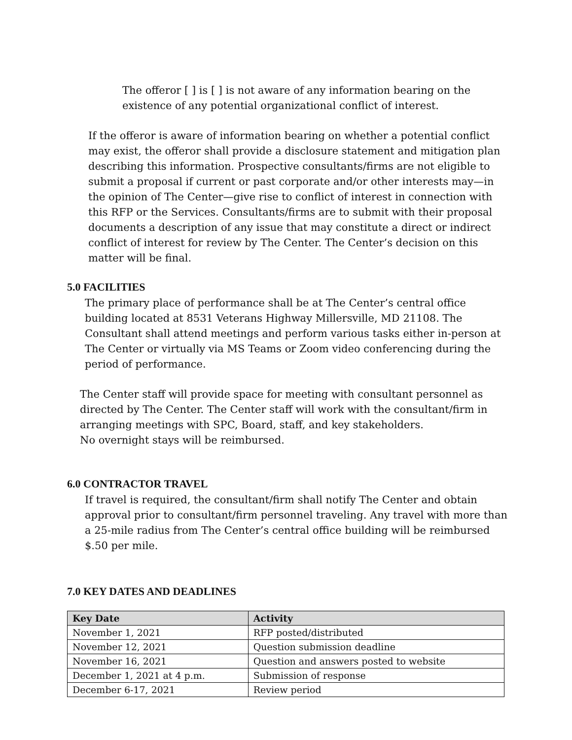The offeror [ ] is [ ] is not aware of any information bearing on the existence of any potential organizational conflict of interest.
If the offeror is aware of information bearing on whether a potential conflict may exist, the offeror shall provide a disclosure statement and mitigation plan describing this information. Prospective consultants/firms are not eligible to submit a proposal if current or past corporate and/or other interests may—in the opinion of The Center—give rise to conflict of interest in connection with this RFP or the Services. Consultants/firms are to submit with their proposal documents a description of any issue that may constitute a direct or indirect conflict of interest for review by The Center. The Center’s decision on this matter will be final.
5.0 FACILITIES
The primary place of performance shall be at The Center’s central office building located at 8531 Veterans Highway Millersville, MD 21108. The Consultant shall attend meetings and perform various tasks either in-person at The Center or virtually via MS Teams or Zoom video conferencing during the period of performance.
The Center staff will provide space for meeting with consultant personnel as directed by The Center. The Center staff will work with the consultant/firm in arranging meetings with SPC, Board, staff, and key stakeholders.
No overnight stays will be reimbursed.
6.0 CONTRACTOR TRAVEL
If travel is required, the consultant/firm shall notify The Center and obtain approval prior to consultant/firm personnel traveling. Any travel with more than a 25-mile radius from The Center’s central office building will be reimbursed $.50 per mile.
7.0 KEY DATES AND DEADLINES
| Key Date | Activity |
| --- | --- |
| November 1, 2021 | RFP posted/distributed |
| November 12, 2021 | Question submission deadline |
| November 16, 2021 | Question and answers posted to website |
| December 1, 2021 at 4 p.m. | Submission of response |
| December 6-17, 2021 | Review period |